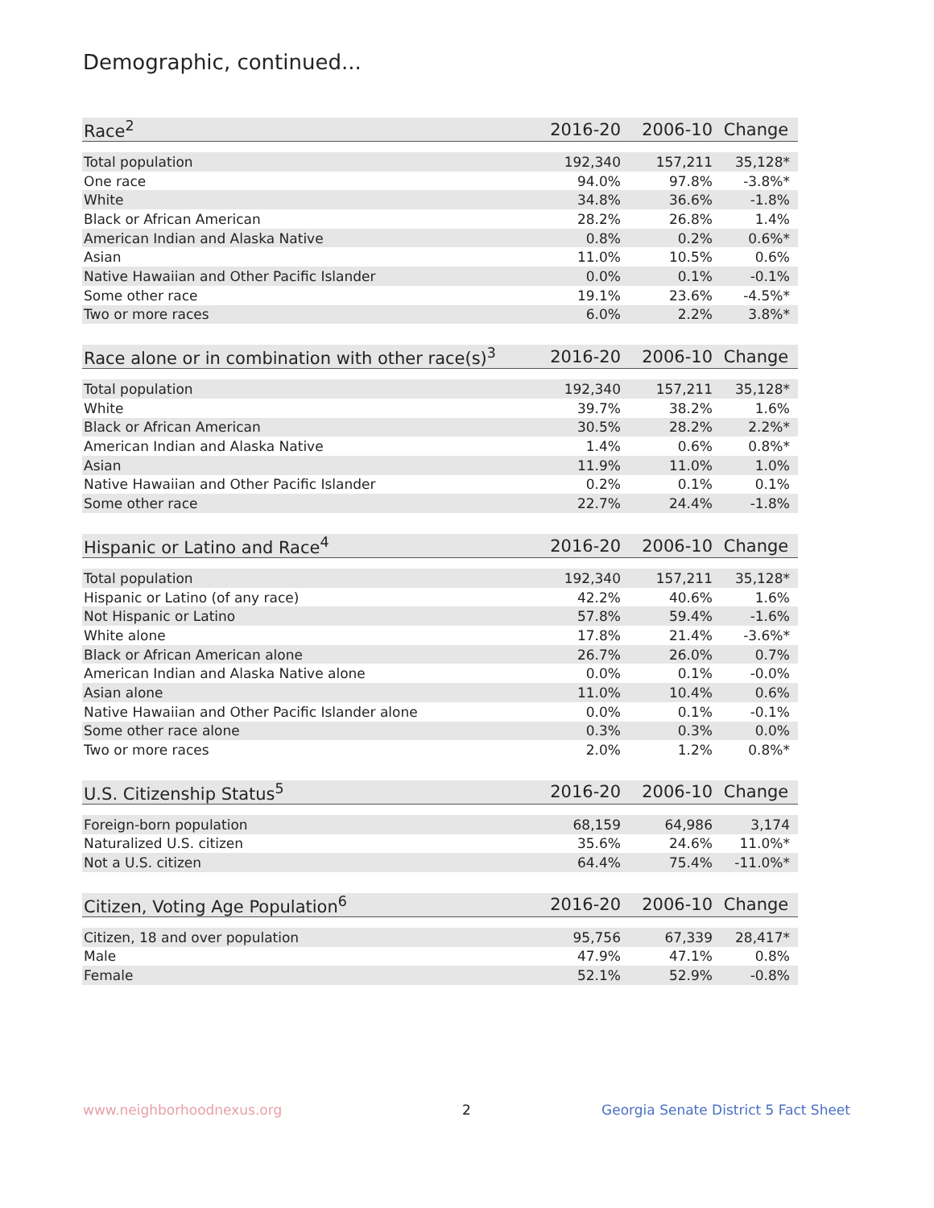Demographic, continued...
| Race<sup>2</sup> | 2016-20 | 2006-10 | Change |
| --- | --- | --- | --- |
| Total population | 192,340 | 157,211 | 35,128* |
| One race | 94.0% | 97.8% | -3.8%* |
| White | 34.8% | 36.6% | -1.8% |
| Black or African American | 28.2% | 26.8% | 1.4% |
| American Indian and Alaska Native | 0.8% | 0.2% | 0.6%* |
| Asian | 11.0% | 10.5% | 0.6% |
| Native Hawaiian and Other Pacific Islander | 0.0% | 0.1% | -0.1% |
| Some other race | 19.1% | 23.6% | -4.5%* |
| Two or more races | 6.0% | 2.2% | 3.8%* |
| Race alone or in combination with other race(s)<sup>3</sup> | 2016-20 | 2006-10 | Change |
| --- | --- | --- | --- |
| Total population | 192,340 | 157,211 | 35,128* |
| White | 39.7% | 38.2% | 1.6% |
| Black or African American | 30.5% | 28.2% | 2.2%* |
| American Indian and Alaska Native | 1.4% | 0.6% | 0.8%* |
| Asian | 11.9% | 11.0% | 1.0% |
| Native Hawaiian and Other Pacific Islander | 0.2% | 0.1% | 0.1% |
| Some other race | 22.7% | 24.4% | -1.8% |
| Hispanic or Latino and Race<sup>4</sup> | 2016-20 | 2006-10 | Change |
| --- | --- | --- | --- |
| Total population | 192,340 | 157,211 | 35,128* |
| Hispanic or Latino (of any race) | 42.2% | 40.6% | 1.6% |
| Not Hispanic or Latino | 57.8% | 59.4% | -1.6% |
| White alone | 17.8% | 21.4% | -3.6%* |
| Black or African American alone | 26.7% | 26.0% | 0.7% |
| American Indian and Alaska Native alone | 0.0% | 0.1% | -0.0% |
| Asian alone | 11.0% | 10.4% | 0.6% |
| Native Hawaiian and Other Pacific Islander alone | 0.0% | 0.1% | -0.1% |
| Some other race alone | 0.3% | 0.3% | 0.0% |
| Two or more races | 2.0% | 1.2% | 0.8%* |
| U.S. Citizenship Status<sup>5</sup> | 2016-20 | 2006-10 | Change |
| --- | --- | --- | --- |
| Foreign-born population | 68,159 | 64,986 | 3,174 |
| Naturalized U.S. citizen | 35.6% | 24.6% | 11.0%* |
| Not a U.S. citizen | 64.4% | 75.4% | -11.0%* |
| Citizen, Voting Age Population<sup>6</sup> | 2016-20 | 2006-10 | Change |
| --- | --- | --- | --- |
| Citizen, 18 and over population | 95,756 | 67,339 | 28,417* |
| Male | 47.9% | 47.1% | 0.8% |
| Female | 52.1% | 52.9% | -0.8% |
www.neighborhoodnexus.org 2
Georgia Senate District 5 Fact Sheet